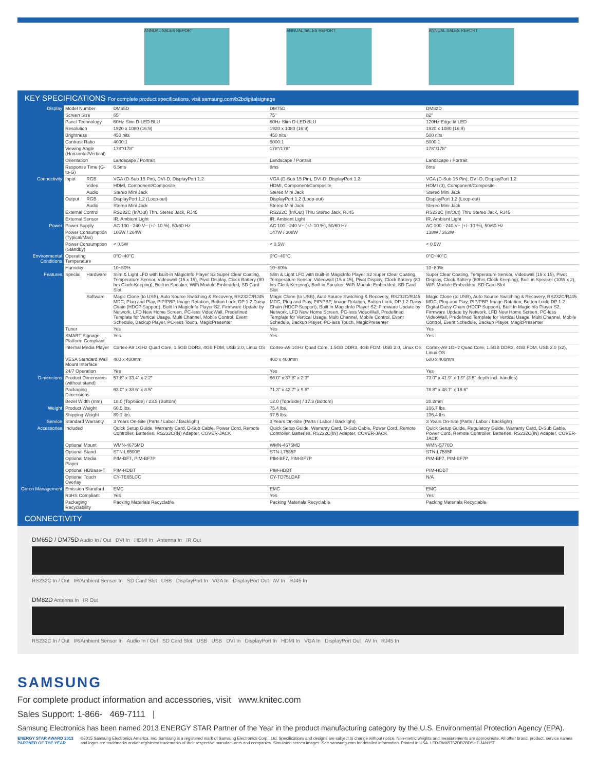ANNUAL SALES REPORT ANNUAL SALES REPORT ANNUAL SALES REPORT
KEY SPECIFICATIONS For complete product specifications, visit samsung.com/b2bdigitalsignage
| Display | Model Number | | DM65D | DM75D | DM82D |
| | Screen Size | | 65" | 75" | 82" |
| | Panel Technology | | 60Hz Slim D-LED BLU | 60Hz Slim D-LED BLU | 120Hz Edge-lit LED |
| | Resolution | | 1920 x 1080 (16:9) | 1920 x 1080 (16:9) | 1920 x 1080 (16:9) |
| | Brightness | | 450 nits | 450 nits | 500 nits |
| | Contrast Ratio | | 4000:1 | 5000:1 | 5000:1 |
| | Viewing Angle (Horizontal/Vertical) | | 178°/178° | 178°/178° | 178°/178° |
| | Orientation | | Landscape / Portrait | Landscape / Portrait | Landscape / Portrait |
| | Response Time (G-to-G) | | 6.5ms | 8ms | 8ms |
| Connectivity | Input | RGB | VGA (D-Sub 15 Pin), DVI-D, DisplayPort 1.2 | VGA (D-Sub 15 Pin), DVI-D, DisplayPort 1.2 | VGA (D-Sub 15 Pin), DVI-D, DisplayPort 1.2 |
| | | Video | HDMI, Component/Composite | HDMI, Component/Composite | HDMI (3), Component/Composite |
| | | Audio | Stereo Mini Jack | Stereo Mini Jack | Stereo Mini Jack |
| | Output | RGB | DisplayPort 1.2 (Loop-out) | DisplayPort 1.2 (Loop-out) | DisplayPort 1.2 (Loop-out) |
| | | Audio | Stereo Mini Jack | Stereo Mini Jack | Stereo Mini Jack |
| | External Control | | RS232C (In/Out) Thru Stereo Jack, RJ45 | RS232C (In/Out) Thru Stereo Jack, RJ45 | RS232C (In/Out) Thru Stereo Jack, RJ45 |
| | External Sensor | | IR, Ambient Light | IR, Ambient Light | IR, Ambient Light |
| Power | Power Supply | | AC 100 - 240 V~ (+/- 10 %), 50/60 Hz | AC 100 - 240 V~ (+/- 10 %), 50/60 Hz | AC 100 - 240 V~ (+/- 10 %), 50/60 Hz |
| | Power Consumption (Typical/Max) | | 105W / 264W | 147W / 308W | 138W / 363W |
| | Power Consumption (Standby) | | < 0.5W | < 0.5W | < 0.5W |
| Environmental Conditions | Operating Temperature | | 0°C~40°C | 0°C~40°C | 0°C~40°C |
| | Humidity | | 10~80% | 10~80% | 10~80% |
| Features | Special | Hardware | Slim & Light LFD with Built-in MagicInfo Player S2 Super Clear Coating, Temperature Sensor, Videowall (15 x 15), Pivot Display, Clock Battery (80 hrs Clock Keeping), Built in Speaker, WiFi Module Embedded, SD Card Slot | Slim & Light LFD with Built-in MagicInfo Player S2 Super Clear Coating, Temperature Sensor, Videowall (15 x 15), Pivot Display, Clock Battery (80 hrs Clock Keeping), Built in Speaker, WiFi Module Embedded, SD Card Slot | Super Clear Coating, Temperature Sensor, Videowall (15 x 15), Pivot Display, Clock Battery (80hrs Clock Keeping), Built in Speaker (10W x 2), WiFi Module Embedded, SD Card Slot |
| | | Software | Magic Clone (to USB), Auto Source Switching & Recovery, RS232C/RJ45 MDC, Plug and Play, PIP/PBP, Image Rotation, Button Lock, DP 1.2 Daisy Chain (HDCP Support), Built In MagicInfo Player S2, Firmware Update by Network, LFD New Home Screen, PC-less VideoWall, Predefined Template for Vertical Usage, Multi Channel, Mobile Control, Event Schedule, Backup Player, PC-less Touch, MagicPresenter | Magic Clone (to USB), Auto Source Switching & Recovery, RS232C/RJ45 MDC, Plug and Play, PIP/PBP, Image Rotation, Button Lock, DP 1.2 Daisy Chain (HDCP Support), Built In MagicInfo Player S2, Firmware Update by Network, LFD New Home Screen, PC-less VideoWall, Predefined Template for Vertical Usage, Multi Channel, Mobile Control, Event Schedule, Backup Player, PC-less Touch, MagicPresenter | Magic Clone (to USB), Auto Source Switching & Recovery, RS232C/RJ45 MDC, Plug and Play, PIP/PBP, Image Rotation, Button Lock, DP 1.2 Digital Daisy Chain (HDCP Support), Built In MagicInfo Player S2, Firmware Update by Network, LFD New Home Screen, PC-less VideoWall, Predefined Template for Vertical Usage, Multi Channel, Mobile Control, Event Schedule, Backup Player, MagicPresenter |
| | Tuner | | Yes | Yes | Yes |
| | SMART Signage Platform Compliant | | Yes | Yes | Yes |
| | Internal Media Player | | Cortex-A9 1GHz Quad Core, 1.5GB DDR3, 4GB FDM, USB 2.0, Linux OS | Cortex-A9 1GHz Quad Core, 1.5GB DDR3, 4GB FDM, USB 2.0, Linux OS | Cortex-A9 1GHz Quad Core, 1.5GB DDR3, 4GB FDM, USB 2.0 (x2), Linux OS |
| | VESA Standard Wall Mount Interface | | 400 x 400mm | 400 x 400mm | 600 x 400mm |
| | 24/7 Operation | | Yes | Yes | Yes |
| Dimensions | Product Dimensions (without stand) | | 57.8" x 33.4" x 2.2" | 66.0" x 37.8" x 2.3" | 73.0" x 41.9" x 1.9" (3.5" depth incl. handles) |
| | Packaging Dimensions | | 63.0" x 38.6" x 8.5" | 71.3" x 42.7" x 9.8" | 78.8" x 48.7" x 18.6" |
| | Bezel Width (mm) | | 18.0 (Top/Side) / 23.5 (Bottom) | 12.0 (Top/Side) / 17.3 (Bottom) | 20.2mm |
| Weight | Product Weight | | 60.5 lbs. | 75.4 lbs. | 106.7 lbs. |
| | Shipping Weight | | 89.1 lbs. | 97.5 lbs. | 136.4 lbs. |
| Service | Standard Warranty | | 3 Years On-Site (Parts / Labor / Backlight) | 3 Years On-Site (Parts / Labor / Backlight) | 3 Years On-Site (Parts / Labor / Backlight) |
| Accessories | Included | | Quick Setup Guide, Warranty Card, D-Sub Cable, Power Cord, Remote Controller, Batteries, RS232C(IN) Adapter, COVER-JACK | Quick Setup Guide, Warranty Card, D-Sub Cable, Power Cord, Remote Controller, Batteries, RS232C(IN) Adapter, COVER-JACK | Quick Setup Guide, Regulatory Guide, Warranty Card, D-Sub Cable, Power Cord, Remote Controller, Batteries, RS232C(IN) Adapter, COVER-JACK |
| | Optional Mount | | WMN-4675MD | WMN-4675MD | WMN-5770D |
| | Optional Stand | | STN-L6500E | STN-L7585F | STN-L7585F |
| | Optional Media Player | | PIM-BF7, PIM-BF7P | PIM-BF7, PIM-BF7P | PIM-BF7, PIM-BF7P |
| | Optional HDBase-T | | PIM-HDBT | PIM-HDBT | PIM-HDBT |
| | Optional Touch Overlay | | CY-TE65LCC | CY-TD75LDAF | N/A |
| Green Management | Emission Standard | | EMC | EMC | EMC |
| | RoHS Compliant | | Yes | Yes | Yes |
| | Packaging Recyclability | | Packing Materials Recyclable | Packing Materials Recyclable | Packing Materials Recyclable |
CONNECTIVITY
DM65D / DM75D Audio In / Out DVI In HDMI In Antenna In IR Out
RS232C In / Out IR/Ambient Sensor In SD Card Slot USB DisplayPort In VGA In DisplayPort Out AV In RJ45 In
DM82D Antenna In IR Out
RS232C In / Out IR/Ambient Sensor In Audio In / Out SD Card Slot USB USB DVI In DisplayPort In HDMI In VGA In DisplayPort Out AV In RJ45 In
SAMSUNG
For complete product information and accessories, visit www.knitec.com
Sales Support: 1-866- 469-7111 |
Samsung Electronics has been named 2013 ENERGY STAR Partner of the Year in the product manufacturing category by the U.S. Environmental Protection Agency (EPA).
ENERGY STAR AWARD 2013 PARTNER OF THE YEAR
©2015 Samsung Electronics America, Inc. Samsung is a registered mark of Samsung Electronics Corp., Ltd. Specifications and designs are subject to change without notice. Non-metric weights and measurements are approximate. All other brand, product, service names and logos are trademarks and/or registered trademarks of their respective manufacturers and companies. Simulated screen images. See samsung.com for detailed information. Printed in USA. LFD-DM65752DB2BDSHT-JAN15T